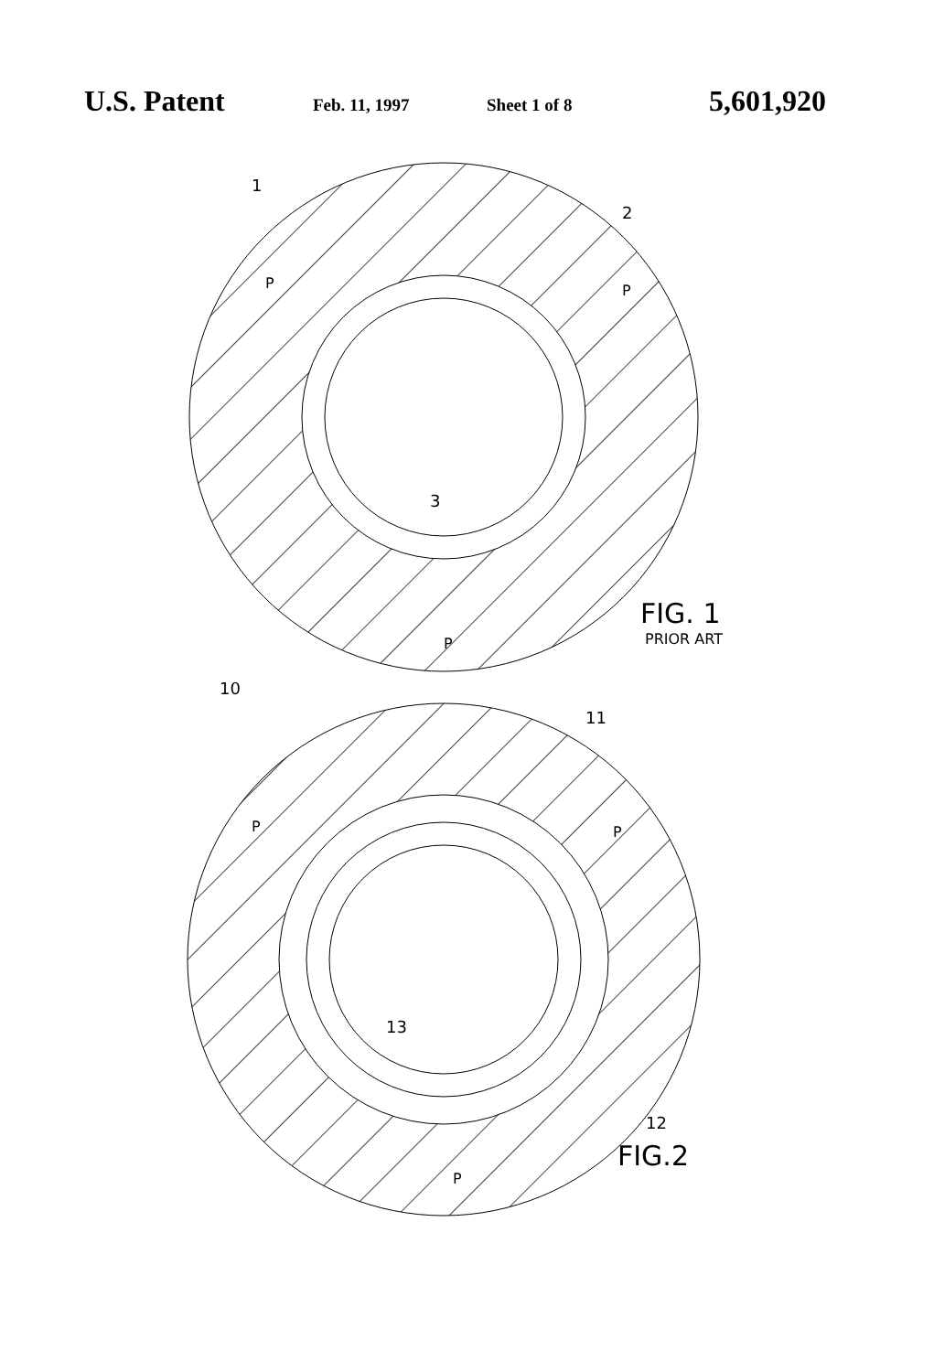U.S. Patent Feb. 11, 1997 Sheet 1 of 8 5,601,920
1
2
3
P
P
P
FIG. 1
PRIOR ART
10
11
P
P
P
13
12
FIG.2